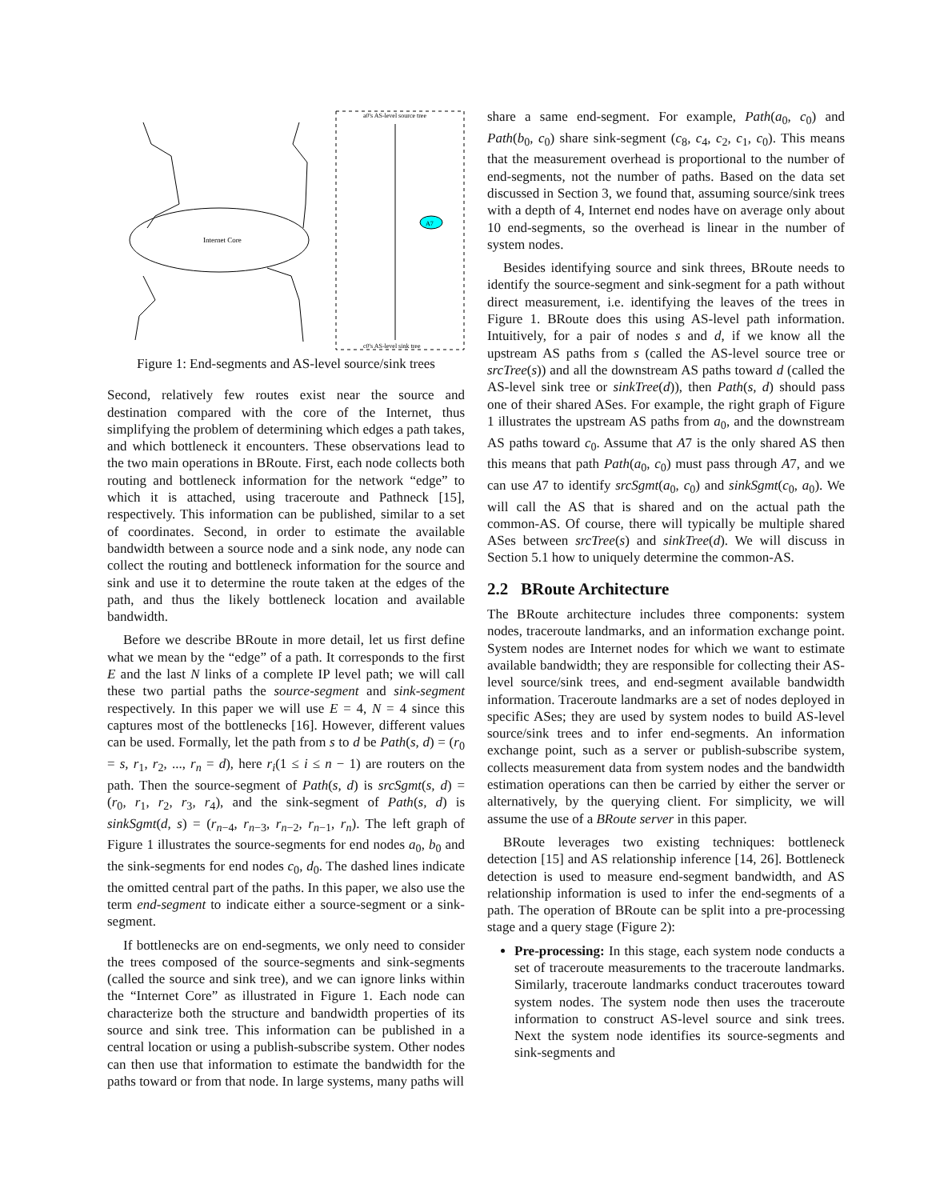Internet Core
a0's AS-level source tree
c0's AS-level sink tree
A7
Figure 1: End-segments and AS-level source/sink trees
Second, relatively few routes exist near the source and destination compared with the core of the Internet, thus simplifying the problem of determining which edges a path takes, and which bottleneck it encounters. These observations lead to the two main operations in BRoute. First, each node collects both routing and bottleneck information for the network “edge” to which it is attached, using traceroute and Pathneck [15], respectively. This information can be published, similar to a set of coordinates. Second, in order to estimate the available bandwidth between a source node and a sink node, any node can collect the routing and bottleneck information for the source and sink and use it to determine the route taken at the edges of the path, and thus the likely bottleneck location and available bandwidth.
Before we describe BRoute in more detail, let us first define what we mean by the “edge” of a path. It corresponds to the first E and the last N links of a complete IP level path; we will call these two partial paths the source-segment and sink-segment respectively. In this paper we will use E = 4, N = 4 since this captures most of the bottlenecks [16]. However, different values can be used. Formally, let the path from s to d be Path(s, d) = (r<sub>0</sub> = s, r<sub>1</sub>, r<sub>2</sub>, ..., r<sub>n</sub> = d), here r<sub>i</sub>(1 ≤ i ≤ n − 1) are routers on the path. Then the source-segment of Path(s, d) is srcSgmt(s, d) = (r<sub>0</sub>, r<sub>1</sub>, r<sub>2</sub>, r<sub>3</sub>, r<sub>4</sub>), and the sink-segment of Path(s, d) is sinkSgmt(d, s) = (r<sub>n−4</sub>, r<sub>n−3</sub>, r<sub>n−2</sub>, r<sub>n−1</sub>, r<sub>n</sub>). The left graph of Figure 1 illustrates the source-segments for end nodes a<sub>0</sub>, b<sub>0</sub> and the sink-segments for end nodes c<sub>0</sub>, d<sub>0</sub>. The dashed lines indicate the omitted central part of the paths. In this paper, we also use the term end-segment to indicate either a source-segment or a sink-segment.
If bottlenecks are on end-segments, we only need to consider the trees composed of the source-segments and sink-segments (called the source and sink tree), and we can ignore links within the “Internet Core” as illustrated in Figure 1. Each node can characterize both the structure and bandwidth properties of its source and sink tree. This information can be published in a central location or using a publish-subscribe system. Other nodes can then use that information to estimate the bandwidth for the paths toward or from that node. In large systems, many paths will
share a same end-segment. For example, Path(a<sub>0</sub>, c<sub>0</sub>) and Path(b<sub>0</sub>, c<sub>0</sub>) share sink-segment (c<sub>8</sub>, c<sub>4</sub>, c<sub>2</sub>, c<sub>1</sub>, c<sub>0</sub>). This means that the measurement overhead is proportional to the number of end-segments, not the number of paths. Based on the data set discussed in Section 3, we found that, assuming source/sink trees with a depth of 4, Internet end nodes have on average only about 10 end-segments, so the overhead is linear in the number of system nodes.
Besides identifying source and sink threes, BRoute needs to identify the source-segment and sink-segment for a path without direct measurement, i.e. identifying the leaves of the trees in Figure 1. BRoute does this using AS-level path information. Intuitively, for a pair of nodes s and d, if we know all the upstream AS paths from s (called the AS-level source tree or srcTree(s)) and all the downstream AS paths toward d (called the AS-level sink tree or sinkTree(d)), then Path(s, d) should pass one of their shared ASes. For example, the right graph of Figure 1 illustrates the upstream AS paths from a<sub>0</sub>, and the downstream AS paths toward c<sub>0</sub>. Assume that A7 is the only shared AS then this means that path Path(a<sub>0</sub>, c<sub>0</sub>) must pass through A7, and we can use A7 to identify srcSgmt(a<sub>0</sub>, c<sub>0</sub>) and sinkSgmt(c<sub>0</sub>, a<sub>0</sub>). We will call the AS that is shared and on the actual path the common-AS. Of course, there will typically be multiple shared ASes between srcTree(s) and sinkTree(d). We will discuss in Section 5.1 how to uniquely determine the common-AS.
2.2 BRoute Architecture
The BRoute architecture includes three components: system nodes, traceroute landmarks, and an information exchange point. System nodes are Internet nodes for which we want to estimate available bandwidth; they are responsible for collecting their AS-level source/sink trees, and end-segment available bandwidth information. Traceroute landmarks are a set of nodes deployed in specific ASes; they are used by system nodes to build AS-level source/sink trees and to infer end-segments. An information exchange point, such as a server or publish-subscribe system, collects measurement data from system nodes and the bandwidth estimation operations can then be carried by either the server or alternatively, by the querying client. For simplicity, we will assume the use of a BRoute server in this paper.
BRoute leverages two existing techniques: bottleneck detection [15] and AS relationship inference [14, 26]. Bottleneck detection is used to measure end-segment bandwidth, and AS relationship information is used to infer the end-segments of a path. The operation of BRoute can be split into a pre-processing stage and a query stage (Figure 2):
Pre-processing: In this stage, each system node conducts a set of traceroute measurements to the traceroute landmarks. Similarly, traceroute landmarks conduct traceroutes toward system nodes. The system node then uses the traceroute information to construct AS-level source and sink trees. Next the system node identifies its source-segments and sink-segments and